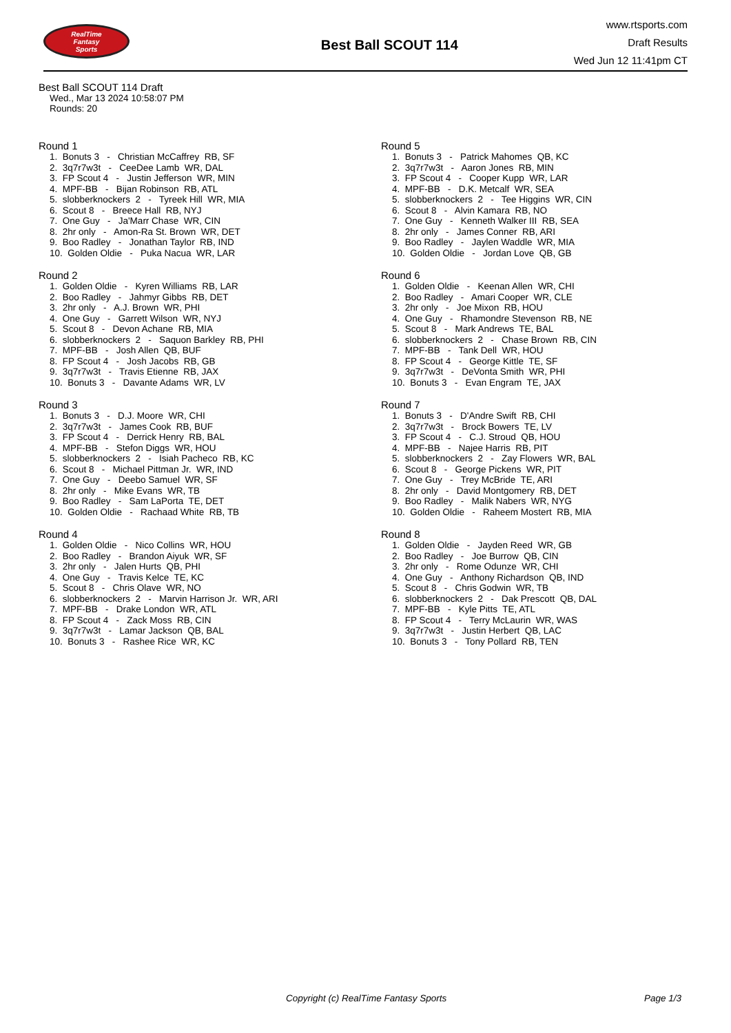RealTime
Fantasy
Sports
Best Ball SCOUT 114
www.rtsports.com
Draft Results
Wed Jun 12 11:41pm CT
Best Ball SCOUT 114 Draft
Wed., Mar 13 2024 10:58:07 PM
Rounds: 20
Round 1
1. Bonuts 3 - Christian McCaffrey RB, SF 2. 3q7r7w3t - CeeDee Lamb WR, DAL 3. FP Scout 4 - Justin Jefferson WR, MIN 4. MPF-BB - Bijan Robinson RB, ATL 5. slobberknockers 2 - Tyreek Hill WR, MIA 6. Scout 8 - Breece Hall RB, NYJ 7. One Guy - Ja'Marr Chase WR, CIN 8. 2hr only - Amon-Ra St. Brown WR, DET 9. Boo Radley - Jonathan Taylor RB, IND 10. Golden Oldie - Puka Nacua WR, LAR
Round 2
1. Golden Oldie - Kyren Williams RB, LAR 2. Boo Radley - Jahmyr Gibbs RB, DET 3. 2hr only - A.J. Brown WR, PHI 4. One Guy - Garrett Wilson WR, NYJ 5. Scout 8 - Devon Achane RB, MIA 6. slobberknockers 2 - Saquon Barkley RB, PHI 7. MPF-BB - Josh Allen QB, BUF 8. FP Scout 4 - Josh Jacobs RB, GB 9. 3q7r7w3t - Travis Etienne RB, JAX 10. Bonuts 3 - Davante Adams WR, LV
Round 3
1. Bonuts 3 - D.J. Moore WR, CHI 2. 3q7r7w3t - James Cook RB, BUF 3. FP Scout 4 - Derrick Henry RB, BAL 4. MPF-BB - Stefon Diggs WR, HOU 5. slobberknockers 2 - Isiah Pacheco RB, KC 6. Scout 8 - Michael Pittman Jr. WR, IND 7. One Guy - Deebo Samuel WR, SF 8. 2hr only - Mike Evans WR, TB 9. Boo Radley - Sam LaPorta TE, DET 10. Golden Oldie - Rachaad White RB, TB
Round 4
1. Golden Oldie - Nico Collins WR, HOU 2. Boo Radley - Brandon Aiyuk WR, SF 3. 2hr only - Jalen Hurts QB, PHI 4. One Guy - Travis Kelce TE, KC 5. Scout 8 - Chris Olave WR, NO 6. slobberknockers 2 - Marvin Harrison Jr. WR, ARI 7. MPF-BB - Drake London WR, ATL 8. FP Scout 4 - Zack Moss RB, CIN 9. 3q7r7w3t - Lamar Jackson QB, BAL 10. Bonuts 3 - Rashee Rice WR, KC
Round 5
1. Bonuts 3 - Patrick Mahomes QB, KC 2. 3q7r7w3t - Aaron Jones RB, MIN 3. FP Scout 4 - Cooper Kupp WR, LAR 4. MPF-BB - D.K. Metcalf WR, SEA 5. slobberknockers 2 - Tee Higgins WR, CIN 6. Scout 8 - Alvin Kamara RB, NO 7. One Guy - Kenneth Walker III RB, SEA 8. 2hr only - James Conner RB, ARI 9. Boo Radley - Jaylen Waddle WR, MIA 10. Golden Oldie - Jordan Love QB, GB
Round 6
1. Golden Oldie - Keenan Allen WR, CHI 2. Boo Radley - Amari Cooper WR, CLE 3. 2hr only - Joe Mixon RB, HOU 4. One Guy - Rhamondre Stevenson RB, NE 5. Scout 8 - Mark Andrews TE, BAL 6. slobberknockers 2 - Chase Brown RB, CIN 7. MPF-BB - Tank Dell WR, HOU 8. FP Scout 4 - George Kittle TE, SF 9. 3q7r7w3t - DeVonta Smith WR, PHI 10. Bonuts 3 - Evan Engram TE, JAX
Round 7
1. Bonuts 3 - D'Andre Swift RB, CHI 2. 3q7r7w3t - Brock Bowers TE, LV 3. FP Scout 4 - C.J. Stroud QB, HOU 4. MPF-BB - Najee Harris RB, PIT 5. slobberknockers 2 - Zay Flowers WR, BAL 6. Scout 8 - George Pickens WR, PIT 7. One Guy - Trey McBride TE, ARI 8. 2hr only - David Montgomery RB, DET 9. Boo Radley - Malik Nabers WR, NYG 10. Golden Oldie - Raheem Mostert RB, MIA
Round 8
1. Golden Oldie - Jayden Reed WR, GB 2. Boo Radley - Joe Burrow QB, CIN 3. 2hr only - Rome Odunze WR, CHI 4. One Guy - Anthony Richardson QB, IND 5. Scout 8 - Chris Godwin WR, TB 6. slobberknockers 2 - Dak Prescott QB, DAL 7. MPF-BB - Kyle Pitts TE, ATL 8. FP Scout 4 - Terry McLaurin WR, WAS 9. 3q7r7w3t - Justin Herbert QB, LAC 10. Bonuts 3 - Tony Pollard RB, TEN
Copyright (c) RealTime Fantasy Sports Page 1/3